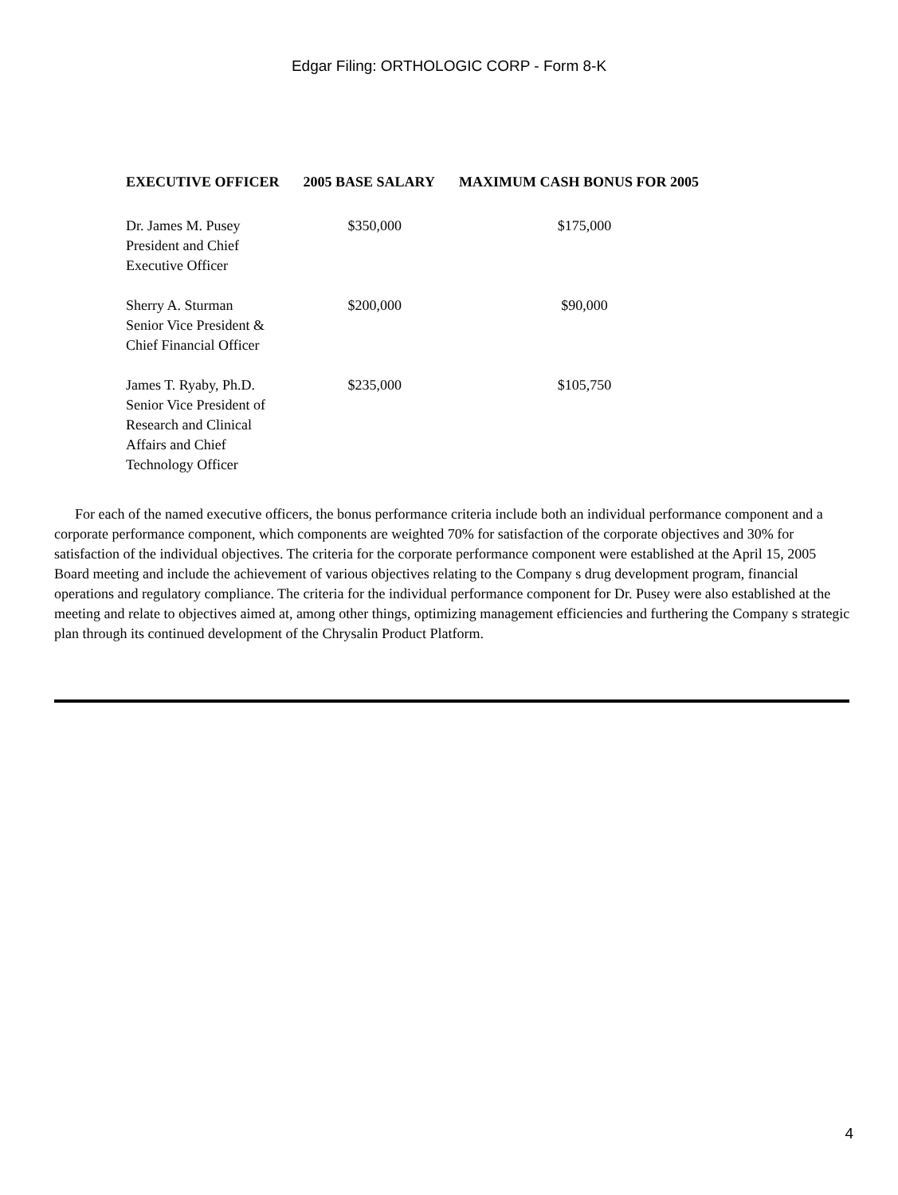Edgar Filing: ORTHOLOGIC CORP - Form 8-K
| EXECUTIVE OFFICER | 2005 BASE SALARY | MAXIMUM CASH BONUS FOR 2005 |
| --- | --- | --- |
| Dr. James M. Pusey President and Chief Executive Officer | $350,000 | $175,000 |
| Sherry A. Sturman Senior Vice President & Chief Financial Officer | $200,000 | $90,000 |
| James T. Ryaby, Ph.D. Senior Vice President of Research and Clinical Affairs and Chief Technology Officer | $235,000 | $105,750 |
For each of the named executive officers, the bonus performance criteria include both an individual performance component and a corporate performance component, which components are weighted 70% for satisfaction of the corporate objectives and 30% for satisfaction of the individual objectives. The criteria for the corporate performance component were established at the April 15, 2005 Board meeting and include the achievement of various objectives relating to the Company s drug development program, financial operations and regulatory compliance. The criteria for the individual performance component for Dr. Pusey were also established at the meeting and relate to objectives aimed at, among other things, optimizing management efficiencies and furthering the Company s strategic plan through its continued development of the Chrysalin Product Platform.
4